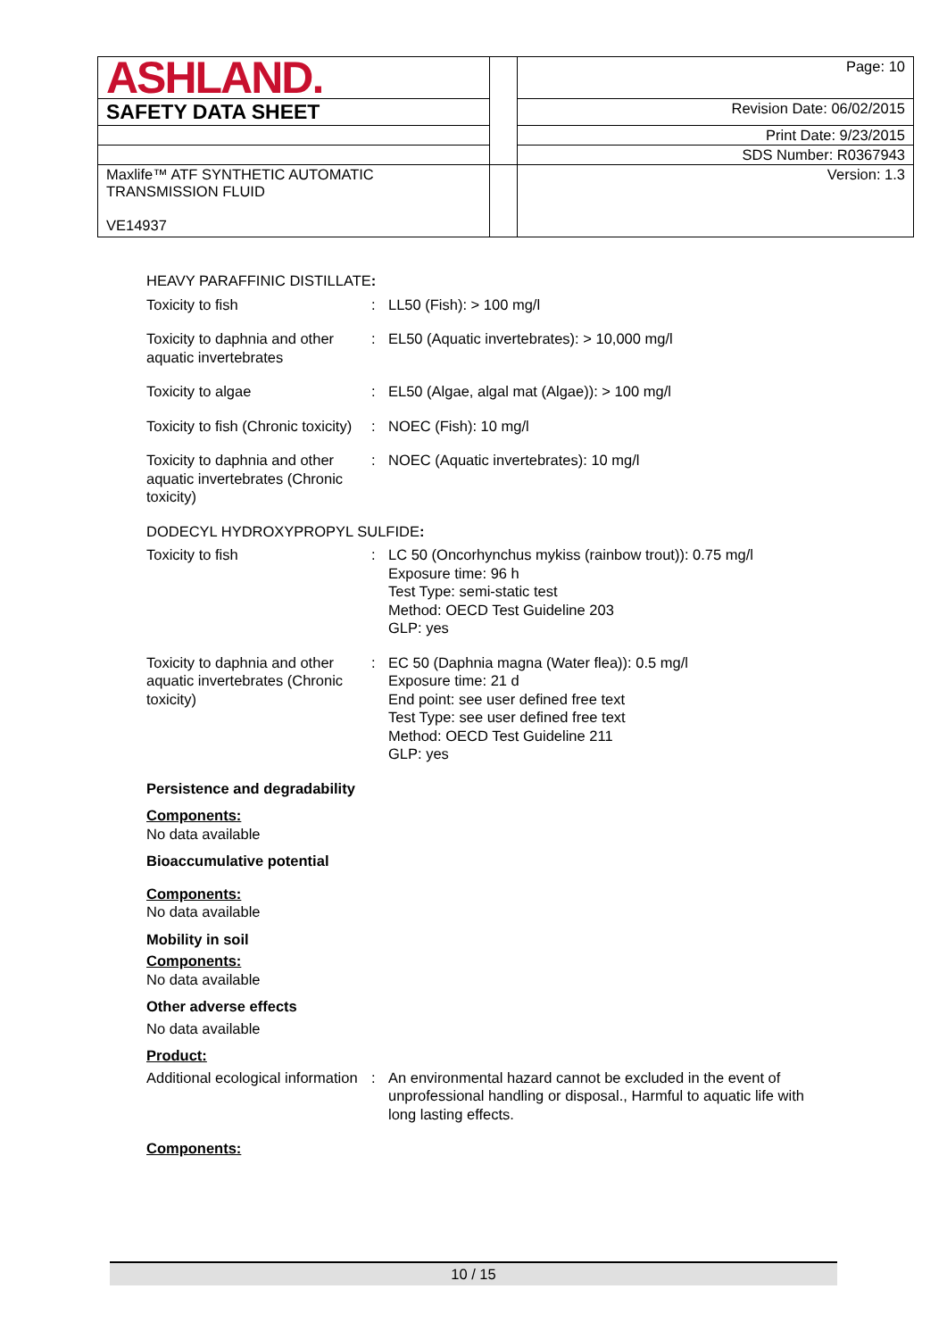| ASHLAND. | | Page: 10 |
| SAFETY DATA SHEET | | Revision Date: 06/02/2015 |
| | | Print Date: 9/23/2015 |
| | | SDS Number: R0367943 |
| Maxlife™ ATF SYNTHETIC AUTOMATIC TRANSMISSION FLUID VE14937 | | Version: 1.3 |
HEAVY PARAFFINIC DISTILLATE:
Toxicity to fish : LL50 (Fish): > 100 mg/l
Toxicity to daphnia and other aquatic invertebrates
: EL50 (Aquatic invertebrates): > 10,000 mg/l
Toxicity to algae : EL50 (Algae, algal mat (Algae)): > 100 mg/l
Toxicity to fish (Chronic toxicity)
: NOEC (Fish): 10 mg/l
Toxicity to daphnia and other aquatic invertebrates (Chronic toxicity)
: NOEC (Aquatic invertebrates): 10 mg/l
DODECYL HYDROXYPROPYL SULFIDE:
Toxicity to fish : LC 50 (Oncorhynchus mykiss (rainbow trout)): 0.75 mg/l
Exposure time: 96 h
Test Type: semi-static test
Method: OECD Test Guideline 203
GLP: yes
Toxicity to daphnia and other aquatic invertebrates (Chronic toxicity)
: EC 50 (Daphnia magna (Water flea)): 0.5 mg/l
Exposure time: 21 d
End point: see user defined free text
Test Type: see user defined free text
Method: OECD Test Guideline 211
GLP: yes
Persistence and degradability
Components:
No data available
Bioaccumulative potential
Components:
No data available
Mobility in soil
Components:
No data available
Other adverse effects
No data available
Product:
Additional ecological information
: An environmental hazard cannot be excluded in the event of unprofessional handling or disposal., Harmful to aquatic life with long lasting effects.
Components:
10 / 15